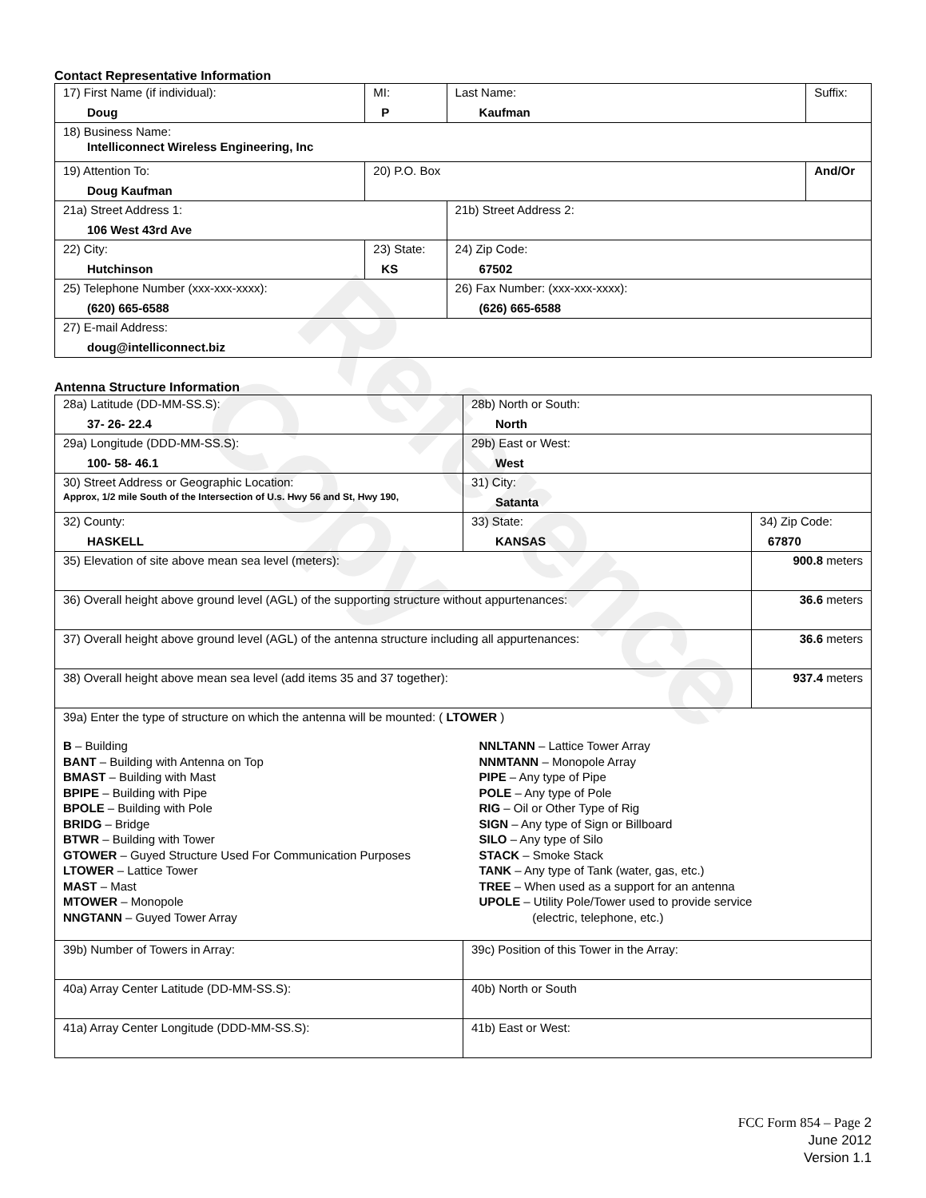Reference Copy
Contact Representative Information
| 17) First Name (if individual): Doug | MI: P | Last Name: Kaufman | Suffix: |
| 18) Business Name: Intelliconnect Wireless Engineering, Inc | | | |
| 19) Attention To: Doug Kaufman | 20) P.O. Box | | And/Or |
| 21a) Street Address 1: 106 West 43rd Ave | | 21b) Street Address 2: | |
| 22) City: Hutchinson | 23) State: KS | 24) Zip Code: 67502 | |
| 25) Telephone Number (xxx-xxx-xxxx): (620) 665-6588 | | 26) Fax Number: (xxx-xxx-xxxx): (626) 665-6588 | |
| 27) E-mail Address: doug@intelliconnect.biz | | | |
Antenna Structure Information
| 28a) Latitude (DD-MM-SS.S): 37- 26- 22.4 | | 28b) North or South: North | |
| 29a) Longitude (DDD-MM-SS.S): 100- 58- 46.1 | | 29b) East or West: West | |
| 30) Street Address or Geographic Location: Approx, 1/2 mile South of the Intersection of U.s. Hwy 56 and St, Hwy 190, | | 31) City: Satanta | |
| 32) County: HASKELL | 33) State: KANSAS | | 34) Zip Code: 67870 |
| 35) Elevation of site above mean sea level (meters): | | | 900.8 meters |
| 36) Overall height above ground level (AGL) of the supporting structure without appurtenances: | | | 36.6 meters |
| 37) Overall height above ground level (AGL) of the antenna structure including all appurtenances: | | | 36.6 meters |
| 38) Overall height above mean sea level (add items 35 and 37 together): | | | 937.4 meters |
| 39a) Enter the type of structure on which the antenna will be mounted: ( LTOWER ) B – Building BANT – Building with Antenna on Top BMAST – Building with Mast BPIPE – Building with Pipe BPOLE – Building with Pole BRIDG – Bridge BTWR – Building with Tower GTOWER – Guyed Structure Used For Communication Purposes LTOWER – Lattice Tower MAST – Mast MTOWER – Monopole NNGTANN – Guyed Tower Array NNLTANN – Lattice Tower Array NNMTANN – Monopole Array PIPE – Any type of Pipe POLE – Any type of Pole RIG – Oil or Other Type of Rig SIGN – Any type of Sign or Billboard SILO – Any type of Silo STACK – Smoke Stack TANK – Any type of Tank (water, gas, etc.) TREE – When used as a support for an antenna UPOLE – Utility Pole/Tower used to provide service (electric, telephone, etc.) | | | |
| 39b) Number of Towers in Array: | | 39c) Position of this Tower in the Array: | |
| 40a) Array Center Latitude (DD-MM-SS.S): | | 40b) North or South | |
| 41a) Array Center Longitude (DDD-MM-SS.S): | | 41b) East or West: | |
FCC Form 854 – Page 2
June 2012
Version 1.1